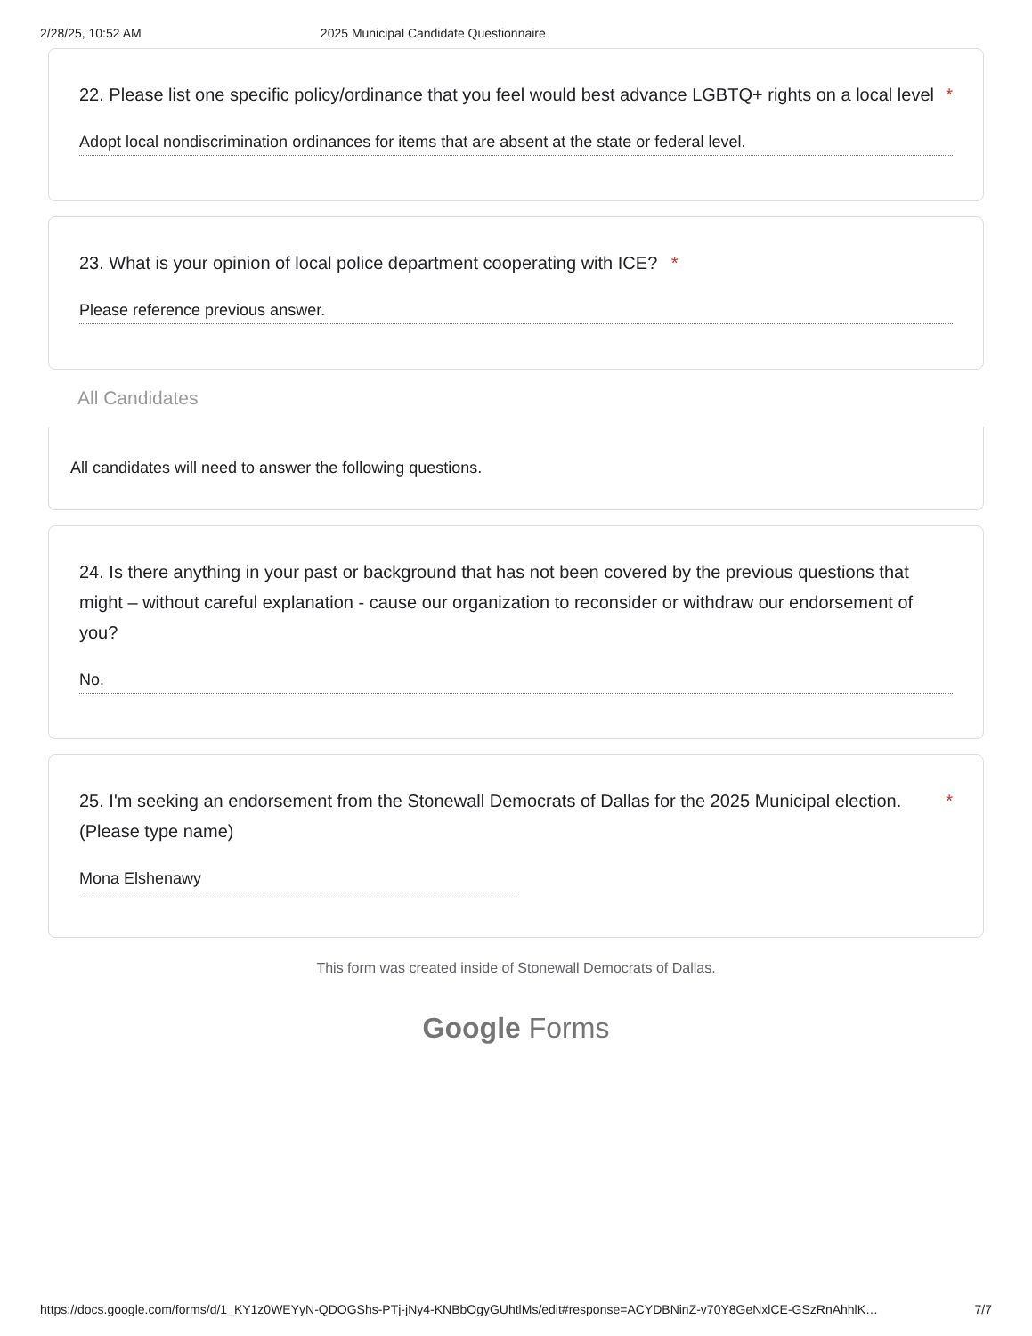2/28/25, 10:52 AM 2025 Municipal Candidate Questionnaire
22. Please list one specific policy/ordinance that you feel would best advance LGBTQ+ rights on a local level *
Adopt local nondiscrimination ordinances for items that are absent at the state or federal level.
23. What is your opinion of local police department cooperating with ICE? *
Please reference previous answer.
All Candidates
All candidates will need to answer the following questions.
24. Is there anything in your past or background that has not been covered by the previous questions that might – without careful explanation - cause our organization to reconsider or withdraw our endorsement of you?
No.
25. I'm seeking an endorsement from the Stonewall Democrats of Dallas for the 2025 Municipal election. (Please type name) *
Mona Elshenawy
This form was created inside of Stonewall Democrats of Dallas.
Google Forms
https://docs.google.com/forms/d/1_KY1z0WEYyN-QDOGShs-PTj-jNy4-KNBbOgyGUhtlMs/edit#response=ACYDBNinZ-v70Y8GeNxlCE-GSzRnAhhlK… 7/7